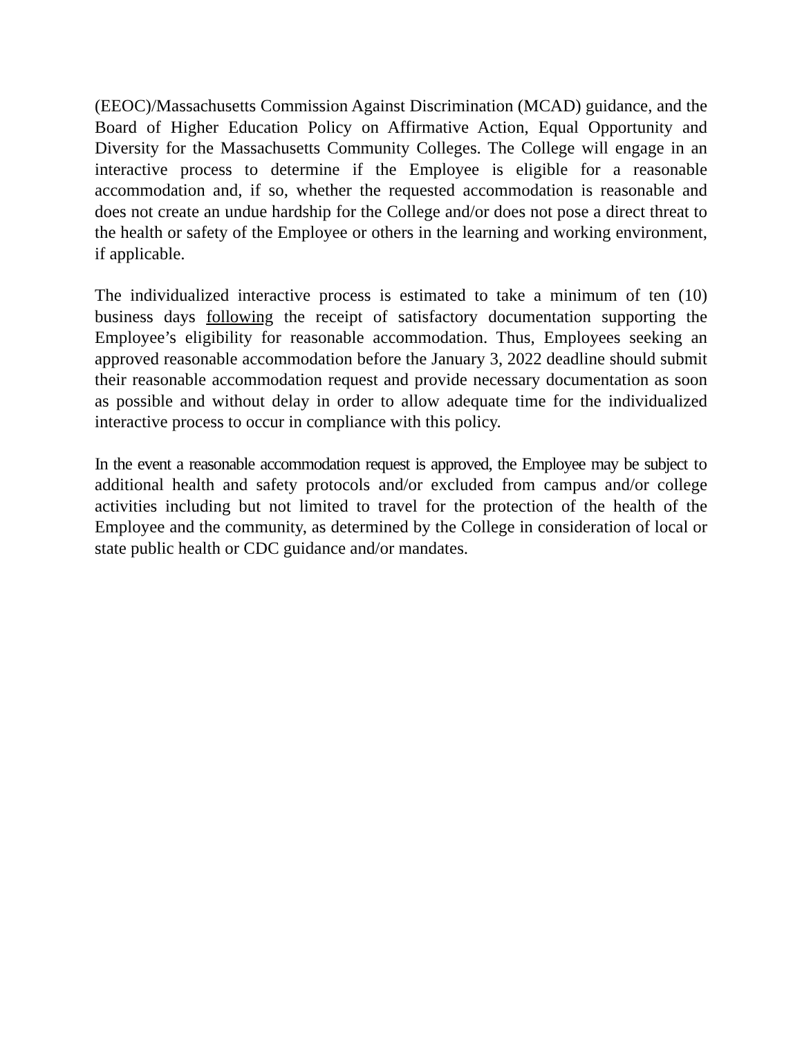(EEOC)/Massachusetts Commission Against Discrimination (MCAD) guidance, and the Board of Higher Education Policy on Affirmative Action, Equal Opportunity and Diversity for the Massachusetts Community Colleges. The College will engage in an interactive process to determine if the Employee is eligible for a reasonable accommodation and, if so, whether the requested accommodation is reasonable and does not create an undue hardship for the College and/or does not pose a direct threat to the health or safety of the Employee or others in the learning and working environment, if applicable.
The individualized interactive process is estimated to take a minimum of ten (10) business days following the receipt of satisfactory documentation supporting the Employee’s eligibility for reasonable accommodation. Thus, Employees seeking an approved reasonable accommodation before the January 3, 2022 deadline should submit their reasonable accommodation request and provide necessary documentation as soon as possible and without delay in order to allow adequate time for the individualized interactive process to occur in compliance with this policy.
In the event a reasonable accommodation request is approved, the Employee may be subject to additional health and safety protocols and/or excluded from campus and/or college activities including but not limited to travel for the protection of the health of the Employee and the community, as determined by the College in consideration of local or state public health or CDC guidance and/or mandates.